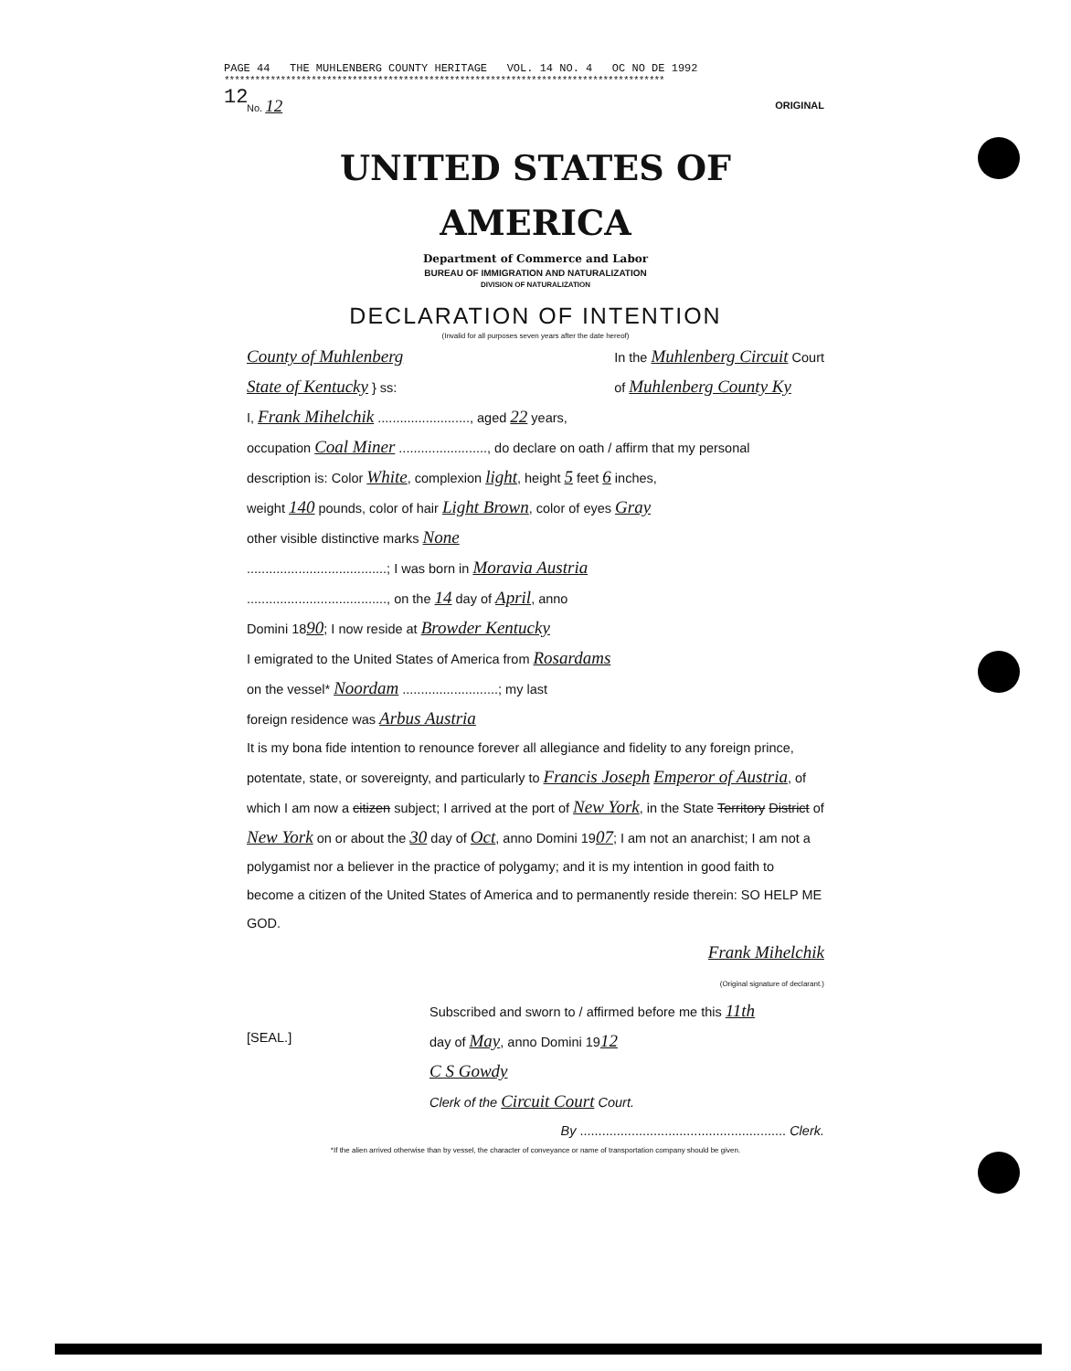PAGE 44 THE MUHLENBERG COUNTY HERITAGE VOL. 14 NO. 4 OC NO DE 1992
**************************************************************************************
12
No. 12 ORIGINAL
UNITED STATES OF AMERICA
Department of Commerce and Labor
BUREAU OF IMMIGRATION AND NATURALIZATION
DIVISION OF NATURALIZATION
DECLARATION OF INTENTION
(Invalid for all purposes seven years after the date hereof)
County of Muhlenberg
State of Kentucky } ss: In the Muhlenberg Circuit Court
of Muhlenberg County Ky
I, Frank Mihelchik ........................., aged 22 years,
occupation Coal Miner ........................, do declare on oath / affirm that my personal
description is: Color White, complexion light, height 5 feet 6 inches,
weight 140 pounds, color of hair Light Brown, color of eyes Gray
other visible distinctive marks None
......................................; I was born in Moravia Austria
......................................, on the 14 day of April, anno
Domini 1890; I now reside at Browder Kentucky
I emigrated to the United States of America from Rosardams
on the vessel* Noordam ..........................; my last
foreign residence was Arbus Austria
It is my bona fide intention to renounce forever all allegiance and fidelity to any foreign prince, potentate, state, or sovereignty, and particularly to Francis Joseph Emperor of Austria, of which I am now a citizen subject; I arrived at the port of New York, in the State Territory District of New York on or about the 30 day of Oct, anno Domini 1907; I am not an anarchist; I am not a polygamist nor a believer in the practice of polygamy; and it is my intention in good faith to become a citizen of the United States of America and to permanently reside therein: SO HELP ME GOD.
Frank Mihelchik
(Original signature of declarant.)
[SEAL.] Subscribed and sworn to / affirmed before me this 11th
day of May, anno Domini 1912
C S Gowdy
Clerk of the Circuit Court Court.
By ........................................................ Clerk.
*If the alien arrived otherwise than by vessel, the character of conveyance or name of transportation company should be given.